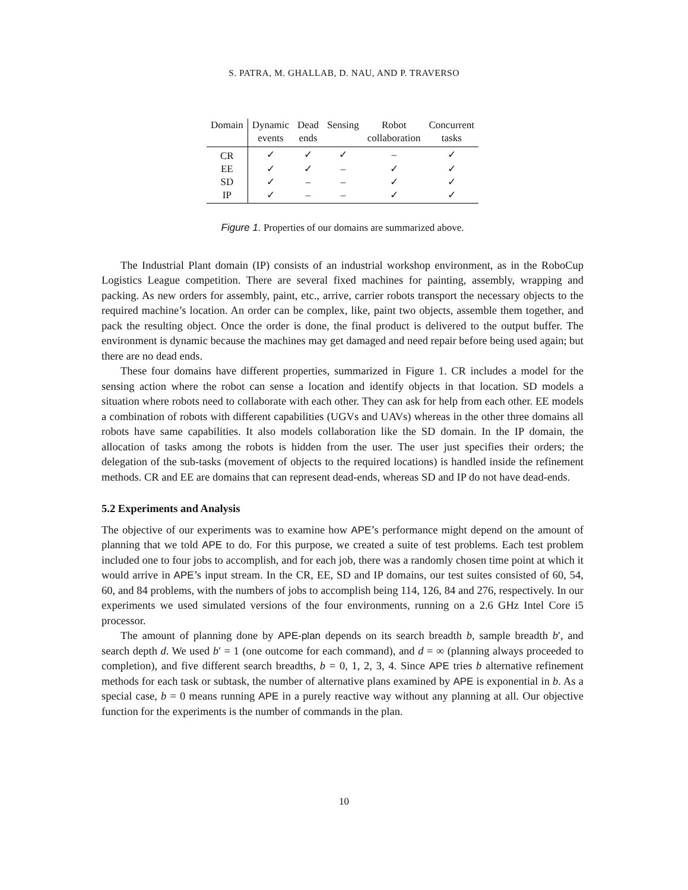S. PATRA, M. GHALLAB, D. NAU, AND P. TRAVERSO
| Domain | Dynamic events | Dead ends | Sensing | Robot collaboration | Concurrent tasks |
| --- | --- | --- | --- | --- | --- |
| CR | ✓ | ✓ | ✓ | – | ✓ |
| EE | ✓ | ✓ | – | ✓ | ✓ |
| SD | ✓ | – | – | ✓ | ✓ |
| IP | ✓ | – | – | ✓ | ✓ |
Figure 1. Properties of our domains are summarized above.
The Industrial Plant domain (IP) consists of an industrial workshop environment, as in the RoboCup Logistics League competition. There are several fixed machines for painting, assembly, wrapping and packing. As new orders for assembly, paint, etc., arrive, carrier robots transport the necessary objects to the required machine’s location. An order can be complex, like, paint two objects, assemble them together, and pack the resulting object. Once the order is done, the final product is delivered to the output buffer. The environment is dynamic because the machines may get damaged and need repair before being used again; but there are no dead ends.
These four domains have different properties, summarized in Figure 1. CR includes a model for the sensing action where the robot can sense a location and identify objects in that location. SD models a situation where robots need to collaborate with each other. They can ask for help from each other. EE models a combination of robots with different capabilities (UGVs and UAVs) whereas in the other three domains all robots have same capabilities. It also models collaboration like the SD domain. In the IP domain, the allocation of tasks among the robots is hidden from the user. The user just specifies their orders; the delegation of the sub-tasks (movement of objects to the required locations) is handled inside the refinement methods. CR and EE are domains that can represent dead-ends, whereas SD and IP do not have dead-ends.
5.2 Experiments and Analysis
The objective of our experiments was to examine how APE’s performance might depend on the amount of planning that we told APE to do. For this purpose, we created a suite of test problems. Each test problem included one to four jobs to accomplish, and for each job, there was a randomly chosen time point at which it would arrive in APE’s input stream. In the CR, EE, SD and IP domains, our test suites consisted of 60, 54, 60, and 84 problems, with the numbers of jobs to accomplish being 114, 126, 84 and 276, respectively. In our experiments we used simulated versions of the four environments, running on a 2.6 GHz Intel Core i5 processor.
The amount of planning done by APE-plan depends on its search breadth b, sample breadth b′, and search depth d. We used b′ = 1 (one outcome for each command), and d = ∞ (planning always proceeded to completion), and five different search breadths, b = 0, 1, 2, 3, 4. Since APE tries b alternative refinement methods for each task or subtask, the number of alternative plans examined by APE is exponential in b. As a special case, b = 0 means running APE in a purely reactive way without any planning at all. Our objective function for the experiments is the number of commands in the plan.
10